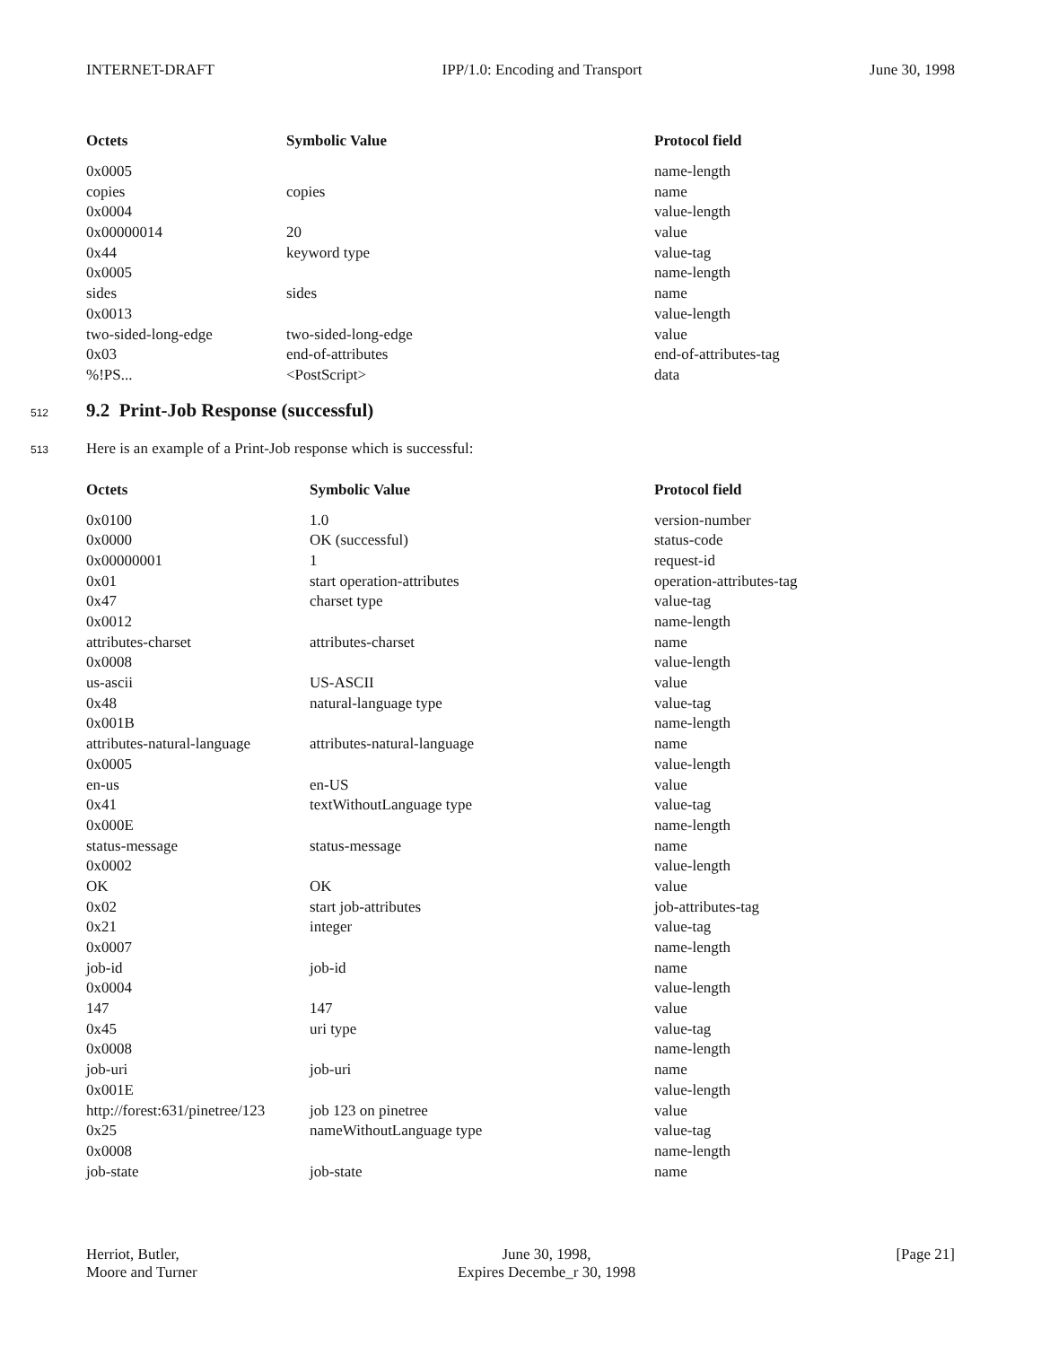INTERNET-DRAFT IPP/1.0: Encoding and Transport June 30, 1998
| Octets | Symbolic Value | Protocol field |
| --- | --- | --- |
| 0x0005 | | name-length |
| copies | copies | name |
| 0x0004 | | value-length |
| 0x00000014 | 20 | value |
| 0x44 | keyword type | value-tag |
| 0x0005 | | name-length |
| sides | sides | name |
| 0x0013 | | value-length |
| two-sided-long-edge | two-sided-long-edge | value |
| 0x03 | end-of-attributes | end-of-attributes-tag |
| %!PS... | <PostScript> | data |
512
9.2 Print-Job Response (successful)
513 Here is an example of a Print-Job response which is successful:
| Octets | Symbolic Value | Protocol field |
| --- | --- | --- |
| 0x0100 | 1.0 | version-number |
| 0x0000 | OK (successful) | status-code |
| 0x00000001 | 1 | request-id |
| 0x01 | start operation-attributes | operation-attributes-tag |
| 0x47 | charset type | value-tag |
| 0x0012 | | name-length |
| attributes-charset | attributes-charset | name |
| 0x0008 | | value-length |
| us-ascii | US-ASCII | value |
| 0x48 | natural-language type | value-tag |
| 0x001B | | name-length |
| attributes-natural-language | attributes-natural-language | name |
| 0x0005 | | value-length |
| en-us | en-US | value |
| 0x41 | textWithoutLanguage type | value-tag |
| 0x000E | | name-length |
| status-message | status-message | name |
| 0x0002 | | value-length |
| OK | OK | value |
| 0x02 | start job-attributes | job-attributes-tag |
| 0x21 | integer | value-tag |
| 0x0007 | | name-length |
| job-id | job-id | name |
| 0x0004 | | value-length |
| 147 | 147 | value |
| 0x45 | uri type | value-tag |
| 0x0008 | | name-length |
| job-uri | job-uri | name |
| 0x001E | | value-length |
| http://forest:631/pinetree/123 | job 123 on pinetree | value |
| 0x25 | nameWithoutLanguage type | value-tag |
| 0x0008 | | name-length |
| job-state | job-state | name |
Herriot, Butler,
Moore and Turner June 30, 1998,
Expires Decembe_r 30, 1998 [Page 21]